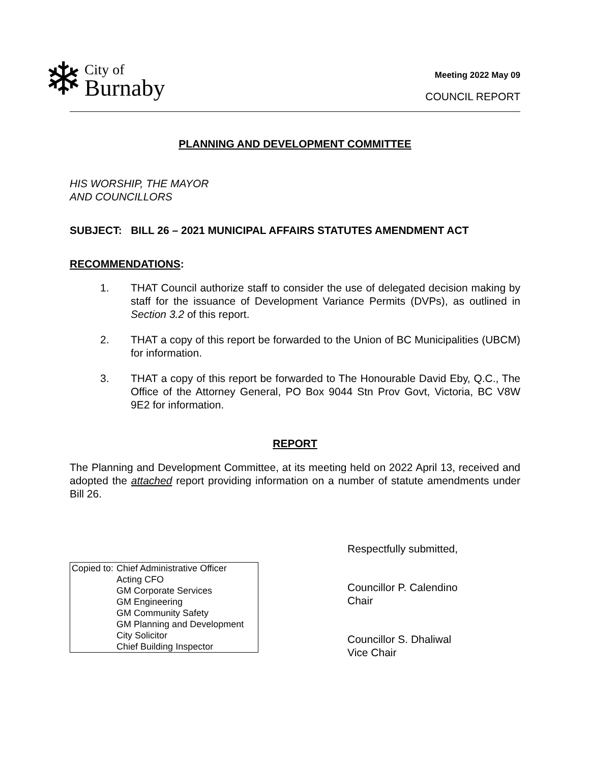❄
City of
Burnaby
Meeting 2022 May 09
COUNCIL REPORT
PLANNING AND DEVELOPMENT COMMITTEE
HIS WORSHIP, THE MAYOR
AND COUNCILLORS
SUBJECT: BILL 26 – 2021 MUNICIPAL AFFAIRS STATUTES AMENDMENT ACT
RECOMMENDATIONS:
1. THAT Council authorize staff to consider the use of delegated decision making by staff for the issuance of Development Variance Permits (DVPs), as outlined in Section 3.2 of this report.
2. THAT a copy of this report be forwarded to the Union of BC Municipalities (UBCM) for information.
3. THAT a copy of this report be forwarded to The Honourable David Eby, Q.C., The Office of the Attorney General, PO Box 9044 Stn Prov Govt, Victoria, BC V8W 9E2 for information.
REPORT
The Planning and Development Committee, at its meeting held on 2022 April 13, received and adopted the attached report providing information on a number of statute amendments under Bill 26.
Copied to: Chief Administrative Officer
Acting CFO
GM Corporate Services
GM Engineering
GM Community Safety
GM Planning and Development
City Solicitor
Chief Building Inspector
Respectfully submitted,
Councillor P. Calendino
Chair
Councillor S. Dhaliwal
Vice Chair